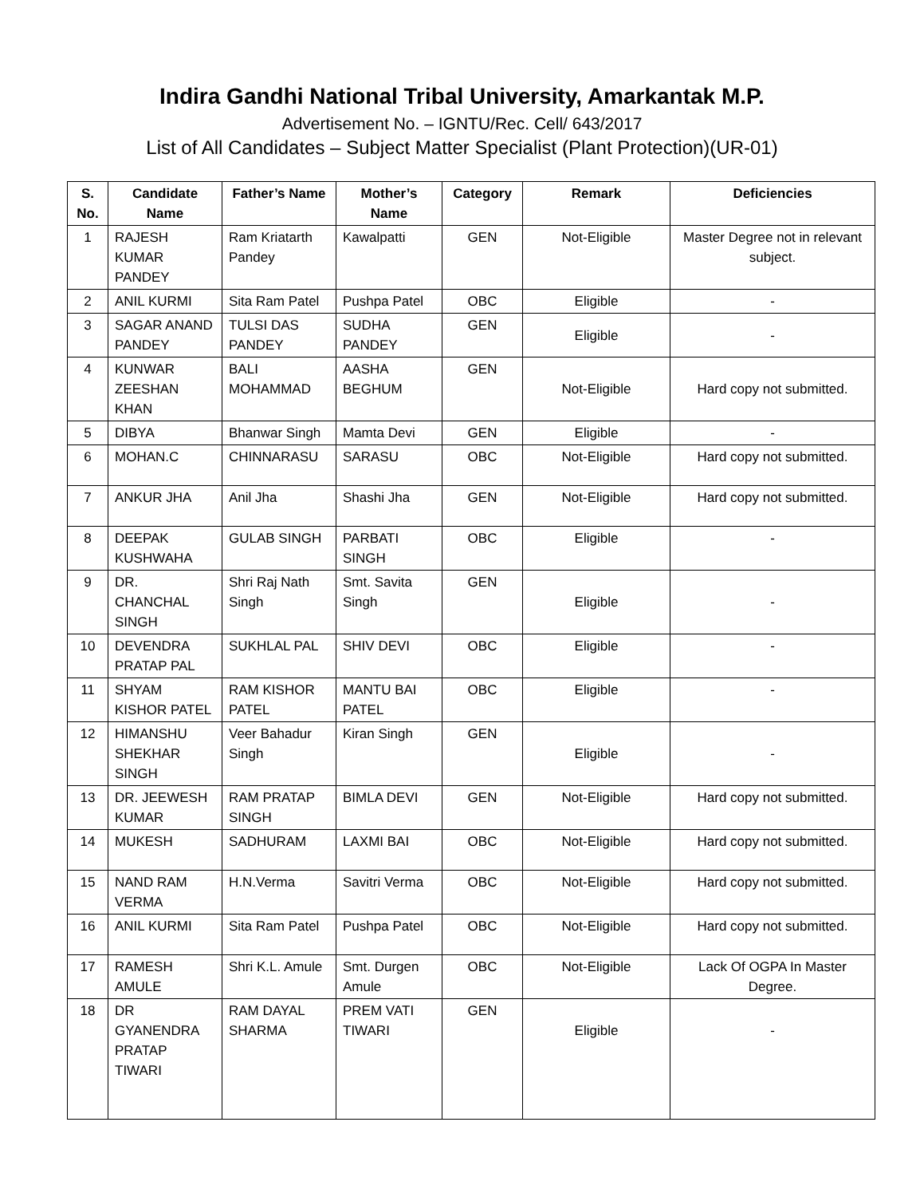Indira Gandhi National Tribal University, Amarkantak M.P.
Advertisement No. – IGNTU/Rec. Cell/ 643/2017
List of All Candidates – Subject Matter Specialist (Plant Protection)(UR-01)
| S. No. | Candidate Name | Father’s Name | Mother’s Name | Category | Remark | Deficiencies |
| --- | --- | --- | --- | --- | --- | --- |
| 1 | RAJESH KUMAR PANDEY | Ram Kriatarth Pandey | Kawalpatti | GEN | Not-Eligible | Master Degree not in relevant subject. |
| 2 | ANIL KURMI | Sita Ram Patel | Pushpa Patel | OBC | Eligible | - |
| 3 | SAGAR ANAND PANDEY | TULSI DAS PANDEY | SUDHA PANDEY | GEN | Eligible | - |
| 4 | KUNWAR ZEESHAN KHAN | BALI MOHAMMAD | AASHA BEGHUM | GEN | Not-Eligible | Hard copy not submitted. |
| 5 | DIBYA | Bhanwar Singh | Mamta Devi | GEN | Eligible | - |
| 6 | MOHAN.C | CHINNARASU | SARASU | OBC | Not-Eligible | Hard copy not submitted. |
| 7 | ANKUR JHA | Anil Jha | Shashi Jha | GEN | Not-Eligible | Hard copy not submitted. |
| 8 | DEEPAK KUSHWAHA | GULAB SINGH | PARBATI SINGH | OBC | Eligible | - |
| 9 | DR. CHANCHAL SINGH | Shri Raj Nath Singh | Smt. Savita Singh | GEN | Eligible | - |
| 10 | DEVENDRA PRATAP PAL | SUKHLAL PAL | SHIV DEVI | OBC | Eligible | - |
| 11 | SHYAM KISHOR PATEL | RAM KISHOR PATEL | MANTU BAI PATEL | OBC | Eligible | - |
| 12 | HIMANSHU SHEKHAR SINGH | Veer Bahadur Singh | Kiran Singh | GEN | Eligible | - |
| 13 | DR. JEEWESH KUMAR | RAM PRATAP SINGH | BIMLA DEVI | GEN | Not-Eligible | Hard copy not submitted. |
| 14 | MUKESH | SADHURAM | LAXMI BAI | OBC | Not-Eligible | Hard copy not submitted. |
| 15 | NAND RAM VERMA | H.N.Verma | Savitri Verma | OBC | Not-Eligible | Hard copy not submitted. |
| 16 | ANIL KURMI | Sita Ram Patel | Pushpa Patel | OBC | Not-Eligible | Hard copy not submitted. |
| 17 | RAMESH AMULE | Shri K.L. Amule | Smt. Durgen Amule | OBC | Not-Eligible | Lack Of OGPA In Master Degree. |
| 18 | DR GYANENDRA PRATAP TIWARI | RAM DAYAL SHARMA | PREM VATI TIWARI | GEN | Eligible | - |